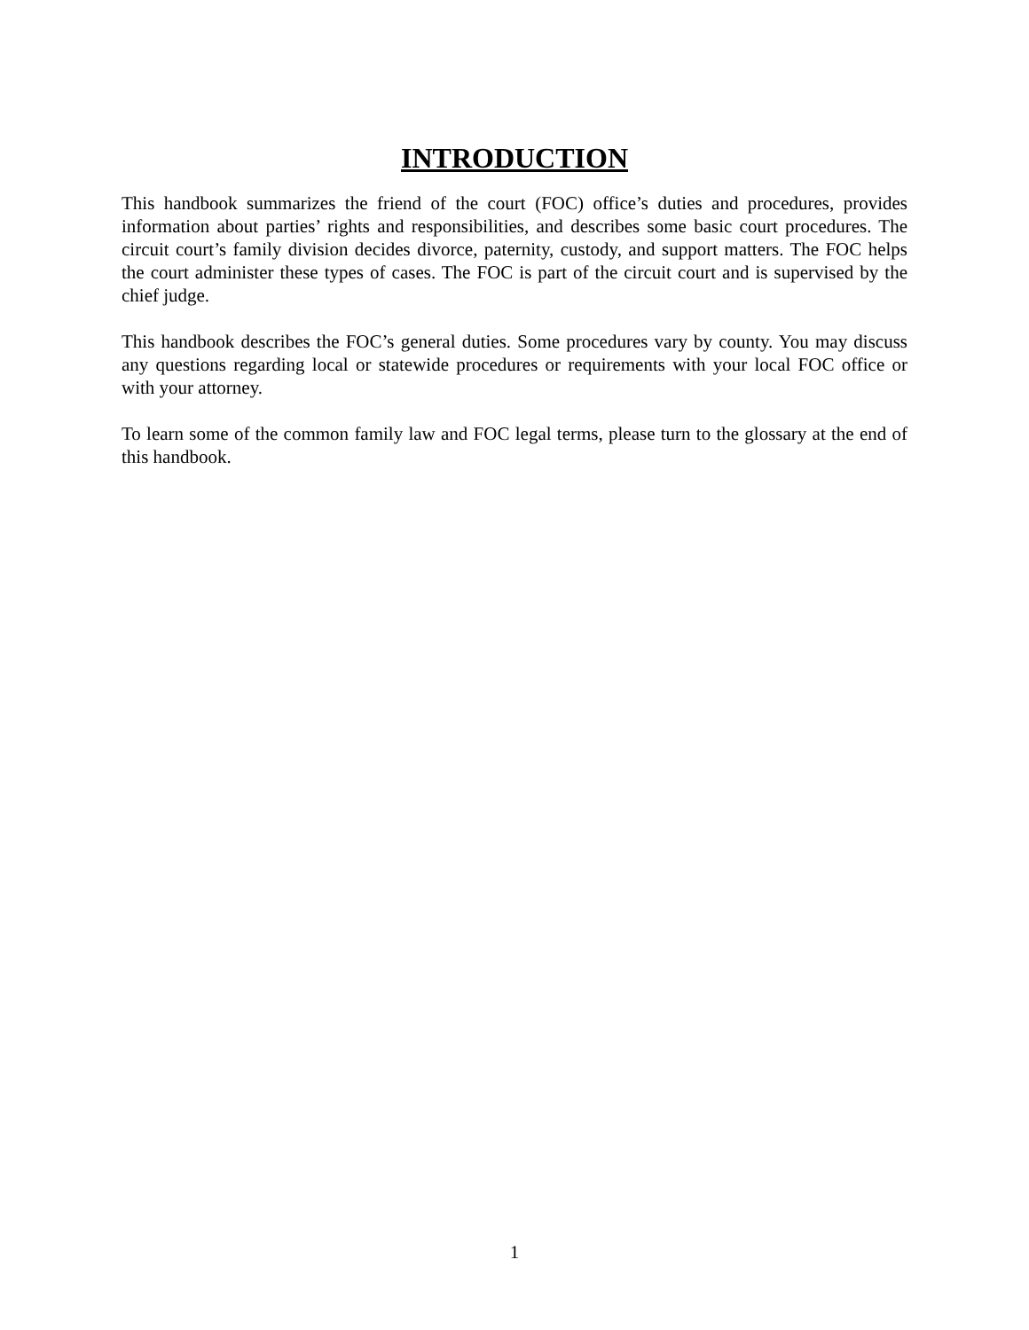INTRODUCTION
This handbook summarizes the friend of the court (FOC) office’s duties and procedures, provides information about parties’ rights and responsibilities, and describes some basic court procedures. The circuit court’s family division decides divorce, paternity, custody, and support matters. The FOC helps the court administer these types of cases. The FOC is part of the circuit court and is supervised by the chief judge.
This handbook describes the FOC’s general duties. Some procedures vary by county. You may discuss any questions regarding local or statewide procedures or requirements with your local FOC office or with your attorney.
To learn some of the common family law and FOC legal terms, please turn to the glossary at the end of this handbook.
1